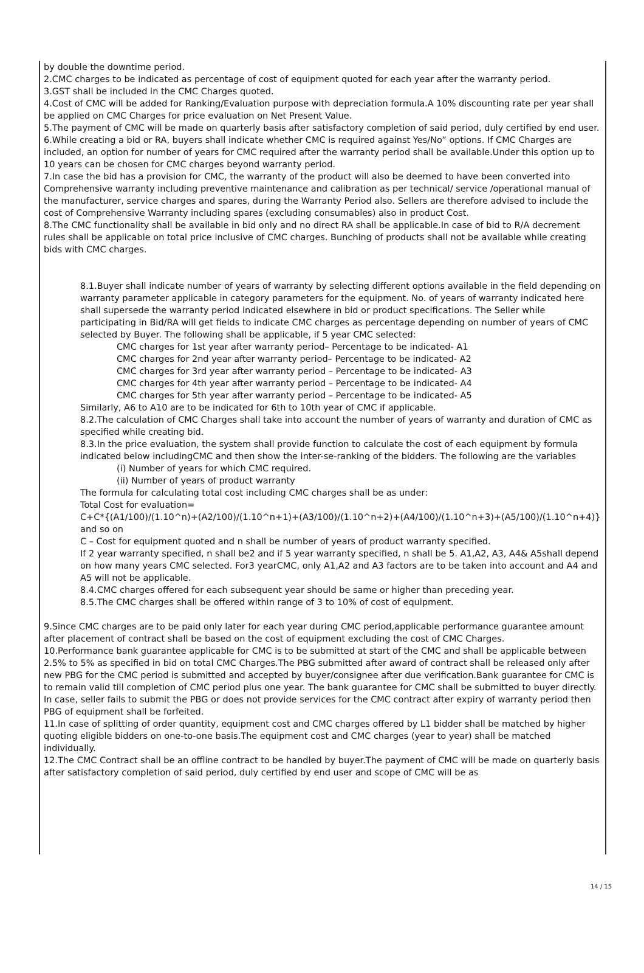by double the downtime period.
2.CMC charges to be indicated as percentage of cost of equipment quoted for each year after the warranty period.
3.GST shall be included in the CMC Charges quoted.
4.Cost of CMC will be added for Ranking/Evaluation purpose with depreciation formula.A 10% discounting rate per year shall be applied on CMC Charges for price evaluation on Net Present Value.
5.The payment of CMC will be made on quarterly basis after satisfactory completion of said period, duly certified by end user.
6.While creating a bid or RA, buyers shall indicate whether CMC is required against Yes/No” options. If CMC Charges are included, an option for number of years for CMC required after the warranty period shall be available.Under this option up to 10 years can be chosen for CMC charges beyond warranty period.
7.In case the bid has a provision for CMC, the warranty of the product will also be deemed to have been converted into Comprehensive warranty including preventive maintenance and calibration as per technical/ service /operational manual of the manufacturer, service charges and spares, during the Warranty Period also. Sellers are therefore advised to include the cost of Comprehensive Warranty including spares (excluding consumables) also in product Cost.
8.The CMC functionality shall be available in bid only and no direct RA shall be applicable.In case of bid to R/A decrement rules shall be applicable on total price inclusive of CMC charges. Bunching of products shall not be available while creating bids with CMC charges.
8.1.Buyer shall indicate number of years of warranty by selecting different options available in the field depending on warranty parameter applicable in category parameters for the equipment. No. of years of warranty indicated here shall supersede the warranty period indicated elsewhere in bid or product specifications. The Seller while participating in Bid/RA will get fields to indicate CMC charges as percentage depending on number of years of CMC selected by Buyer. The following shall be applicable, if 5 year CMC selected:
CMC charges for 1st year after warranty period– Percentage to be indicated- A1
CMC charges for 2nd year after warranty period– Percentage to be indicated- A2
CMC charges for 3rd year after warranty period – Percentage to be indicated- A3
CMC charges for 4th year after warranty period – Percentage to be indicated- A4
CMC charges for 5th year after warranty period – Percentage to be indicated- A5
Similarly, A6 to A10 are to be indicated for 6th to 10th year of CMC if applicable.
8.2.The calculation of CMC Charges shall take into account the number of years of warranty and duration of CMC as specified while creating bid.
8.3.In the price evaluation, the system shall provide function to calculate the cost of each equipment by formula indicated below includingCMC and then show the inter-se-ranking of the bidders. The following are the variables
(i) Number of years for which CMC required.
(ii) Number of years of product warranty
The formula for calculating total cost including CMC charges shall be as under:
Total Cost for evaluation=
C+C*{(A1/100)/(1.10^n)+(A2/100)/(1.10^n+1)+(A3/100)/(1.10^n+2)+(A4/100)/(1.10^n+3)+(A5/100)/(1.10^n+4)} and so on
C – Cost for equipment quoted and n shall be number of years of product warranty specified.
If 2 year warranty specified, n shall be2 and if 5 year warranty specified, n shall be 5. A1,A2, A3, A4& A5shall depend on how many years CMC selected. For3 yearCMC, only A1,A2 and A3 factors are to be taken into account and A4 and A5 will not be applicable.
8.4.CMC charges offered for each subsequent year should be same or higher than preceding year.
8.5.The CMC charges shall be offered within range of 3 to 10% of cost of equipment.
9.Since CMC charges are to be paid only later for each year during CMC period,applicable performance guarantee amount after placement of contract shall be based on the cost of equipment excluding the cost of CMC Charges.
10.Performance bank guarantee applicable for CMC is to be submitted at start of the CMC and shall be applicable between 2.5% to 5% as specified in bid on total CMC Charges.The PBG submitted after award of contract shall be released only after new PBG for the CMC period is submitted and accepted by buyer/consignee after due verification.Bank guarantee for CMC is to remain valid till completion of CMC period plus one year. The bank guarantee for CMC shall be submitted to buyer directly. In case, seller fails to submit the PBG or does not provide services for the CMC contract after expiry of warranty period then PBG of equipment shall be forfeited.
11.In case of splitting of order quantity, equipment cost and CMC charges offered by L1 bidder shall be matched by higher quoting eligible bidders on one-to-one basis.The equipment cost and CMC charges (year to year) shall be matched individually.
12.The CMC Contract shall be an offline contract to be handled by buyer.The payment of CMC will be made on quarterly basis after satisfactory completion of said period, duly certified by end user and scope of CMC will be as
14 / 15